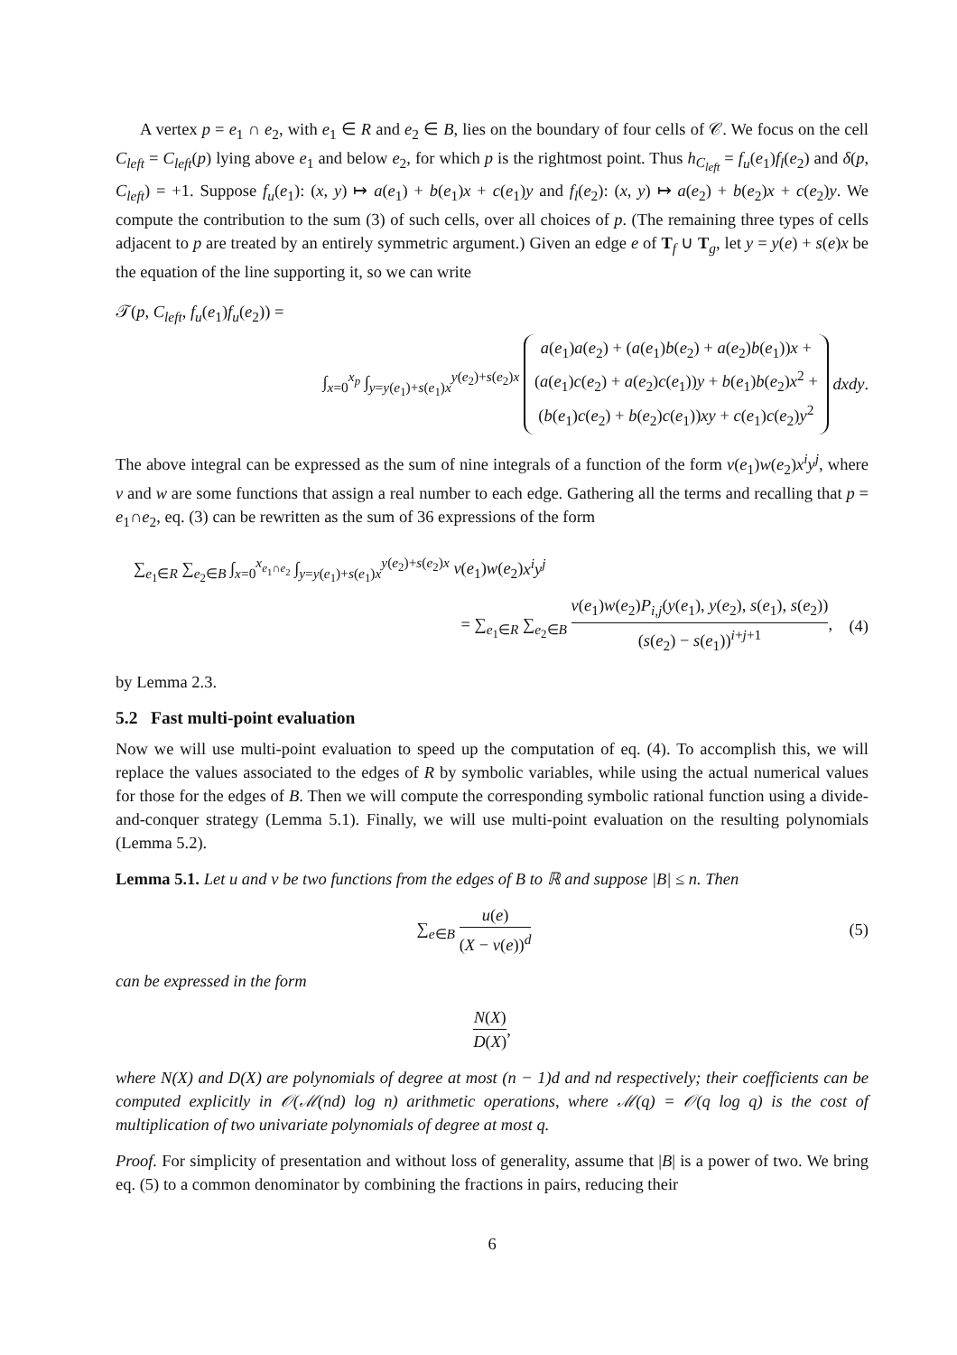A vertex p = e<sub>1</sub> ∩ e<sub>2</sub>, with e<sub>1</sub> ∈ R and e<sub>2</sub> ∈ B, lies on the boundary of four cells of 𝒞. We focus on the cell C<sub>left</sub> = C<sub>left</sub>(p) lying above e<sub>1</sub> and below e<sub>2</sub>, for which p is the rightmost point. Thus h<sub>C<sub>left</sub></sub> = f<sub>u</sub>(e<sub>1</sub>)f<sub>l</sub>(e<sub>2</sub>) and δ(p, C<sub>left</sub>) = +1. Suppose f<sub>u</sub>(e<sub>1</sub>): (x, y) ↦ a(e<sub>1</sub>) + b(e<sub>1</sub>)x + c(e<sub>1</sub>)y and f<sub>l</sub>(e<sub>2</sub>): (x, y) ↦ a(e<sub>2</sub>) + b(e<sub>2</sub>)x + c(e<sub>2</sub>)y. We compute the contribution to the sum (3) of such cells, over all choices of p. (The remaining three types of cells adjacent to p are treated by an entirely symmetric argument.) Given an edge e of T<sub>f</sub> ∪ T<sub>g</sub>, let y = y(e) + s(e)x be the equation of the line supporting it, so we can write
𝒯(p, C<sub>left</sub>, f<sub>u</sub>(e<sub>1</sub>)f<sub>u</sub>(e<sub>2</sub>)) =
∫<sub>x=0</sub><sup>x<sub>p</sub></sup> ∫<sub>y=y(e<sub>1</sub>)+s(e<sub>1</sub>)x</sub><sup>y(e<sub>2</sub>)+s(e<sub>2</sub>)x</sup> a(e<sub>1</sub>)a(e<sub>2</sub>) + (a(e<sub>1</sub>)b(e<sub>2</sub>) + a(e<sub>2</sub>)b(e<sub>1</sub>))x +
(a(e<sub>1</sub>)c(e<sub>2</sub>) + a(e<sub>2</sub>)c(e<sub>1</sub>))y + b(e<sub>1</sub>)b(e<sub>2</sub>)x<sup>2</sup> +
(b(e<sub>1</sub>)c(e<sub>2</sub>) + b(e<sub>2</sub>)c(e<sub>1</sub>))xy + c(e<sub>1</sub>)c(e<sub>2</sub>)y<sup>2</sup> dxdy.
The above integral can be expressed as the sum of nine integrals of a function of the form v(e<sub>1</sub>)w(e<sub>2</sub>)x<sup>i</sup>y<sup>j</sup>, where v and w are some functions that assign a real number to each edge. Gathering all the terms and recalling that p = e<sub>1</sub>∩e<sub>2</sub>, eq. (3) can be rewritten as the sum of 36 expressions of the form
∑<sub>e<sub>1</sub>∈R</sub> ∑<sub>e<sub>2</sub>∈B</sub> ∫<sub>x=0</sub><sup>x<sub>e<sub>1</sub>∩e<sub>2</sub></sub></sup> ∫<sub>y=y(e<sub>1</sub>)+s(e<sub>1</sub>)x</sub><sup>y(e<sub>2</sub>)+s(e<sub>2</sub>)x</sup> v(e<sub>1</sub>)w(e<sub>2</sub>)x<sup>i</sup>y<sup>j</sup>
= ∑<sub>e<sub>1</sub>∈R</sub> ∑<sub>e<sub>2</sub>∈B</sub> v(e<sub>1</sub>)w(e<sub>2</sub>)P<sub>i,j</sub>(y(e<sub>1</sub>), y(e<sub>2</sub>), s(e<sub>1</sub>), s(e<sub>2</sub>)) (s(e<sub>2</sub>) − s(e<sub>1</sub>))<sup>i+j+1</sup>, (4)
by Lemma 2.3.
5.2 Fast multi-point evaluation
Now we will use multi-point evaluation to speed up the computation of eq. (4). To accomplish this, we will replace the values associated to the edges of R by symbolic variables, while using the actual numerical values for those for the edges of B. Then we will compute the corresponding symbolic rational function using a divide-and-conquer strategy (Lemma 5.1). Finally, we will use multi-point evaluation on the resulting polynomials (Lemma 5.2).
Lemma 5.1. Let u and v be two functions from the edges of B to ℝ and suppose |B| ≤ n. Then
∑<sub>e∈B</sub> u(e) (X − v(e))<sup>d</sup> (5)
can be expressed in the form
N(X) D(X),
where N(X) and D(X) are polynomials of degree at most (n − 1)d and nd respectively; their coefficients can be computed explicitly in 𝒪(ℳ(nd) log n) arithmetic operations, where ℳ(q) = 𝒪(q log q) is the cost of multiplication of two univariate polynomials of degree at most q.
Proof. For simplicity of presentation and without loss of generality, assume that |B| is a power of two. We bring eq. (5) to a common denominator by combining the fractions in pairs, reducing their
6